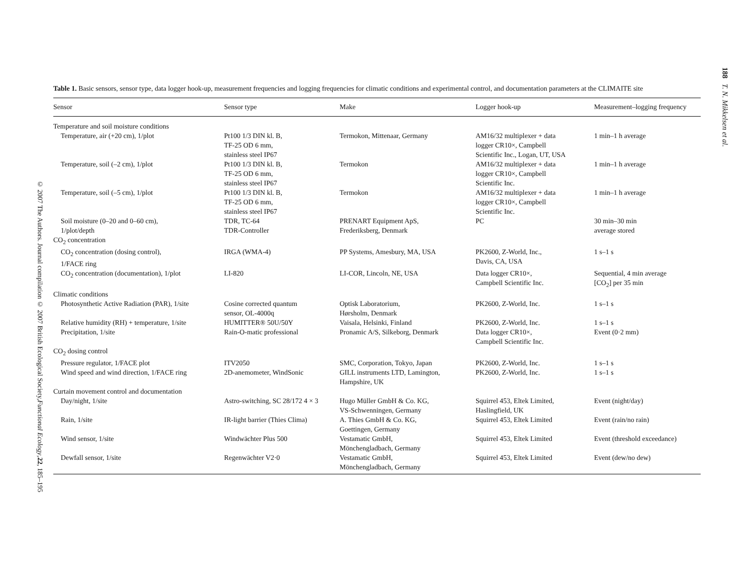188 T. N. Mikkelsen et al.
© 2007 The Authors. Journal compilation © 2007 British Ecological Society, Functional Ecology, 22, 185–195
Table 1. Basic sensors, sensor type, data logger hook-up, measurement frequencies and logging frequencies for climatic conditions and experimental control, and documentation parameters at the CLIMAITE site
| Sensor | Sensor type | Make | Logger hook-up | Measurement–logging frequency |
| --- | --- | --- | --- | --- |
| Temperature and soil moisture conditions | | | | |
| Temperature, air (+20 cm), 1/plot | Pt100 1/3 DIN kl. B, TF-25 OD 6 mm, stainless steel IP67 | Termokon, Mittenaar, Germany | AM16/32 multiplexer + data logger CR10×, Campbell Scientific Inc., Logan, UT, USA | 1 min–1 h average |
| Temperature, soil (–2 cm), 1/plot | Pt100 1/3 DIN kl. B, TF-25 OD 6 mm, stainless steel IP67 | Termokon | AM16/32 multiplexer + data logger CR10×, Campbell Scientific Inc. | 1 min–1 h average |
| Temperature, soil (–5 cm), 1/plot | Pt100 1/3 DIN kl. B, TF-25 OD 6 mm, stainless steel IP67 | Termokon | AM16/32 multiplexer + data logger CR10×, Campbell Scientific Inc. | 1 min–1 h average |
| Soil moisture (0–20 and 0–60 cm), 1/plot/depth | TDR, TC-64 TDR-Controller | PRENART Equipment ApS, Frederiksberg, Denmark | PC | 30 min–30 min average stored |
| CO<sub>2</sub> concentration | | | | |
| CO<sub>2</sub> concentration (dosing control), 1/FACE ring | IRGA (WMA-4) | PP Systems, Amesbury, MA, USA | PK2600, Z-World, Inc., Davis, CA, USA | 1 s–1 s |
| CO<sub>2</sub> concentration (documentation), 1/plot | LI-820 | LI-COR, Lincoln, NE, USA | Data logger CR10×, Campbell Scientific Inc. | Sequential, 4 min average [CO<sub>2</sub>] per 35 min |
| Climatic conditions | | | | |
| Photosynthetic Active Radiation (PAR), 1/site | Cosine corrected quantum sensor, OL-4000q | Optisk Laboratorium, Hørsholm, Denmark | PK2600, Z-World, Inc. | 1 s–1 s |
| Relative humidity (RH) + temperature, 1/site | HUMITTER® 50U/50Y | Vaisala, Helsinki, Finland | PK2600, Z-World, Inc. | 1 s–1 s |
| Precipitation, 1/site | Rain-O-matic professional | Pronamic A/S, Silkeborg, Denmark | Data logger CR10×, Campbell Scientific Inc. | Event (0·2 mm) |
| CO<sub>2</sub> dosing control | | | | |
| Pressure regulator, 1/FACE plot | ITV2050 | SMC, Corporation, Tokyo, Japan | PK2600, Z-World, Inc. | 1 s–1 s |
| Wind speed and wind direction, 1/FACE ring | 2D-anemometer, WindSonic | GILL instruments LTD, Lamington, Hampshire, UK | PK2600, Z-World, Inc. | 1 s–1 s |
| Curtain movement control and documentation | | | | |
| Day/night, 1/site | Astro-switching, SC 28/172 4 × 3 | Hugo Müller GmbH & Co. KG, VS-Schwenningen, Germany | Squirrel 453, Eltek Limited, Haslingfield, UK | Event (night/day) |
| Rain, 1/site | IR-light barrier (Thies Clima) | A. Thies GmbH & Co. KG, Goettingen, Germany | Squirrel 453, Eltek Limited | Event (rain/no rain) |
| Wind sensor, 1/site | Windwächter Plus 500 | Vestamatic GmbH, Mönchengladbach, Germany | Squirrel 453, Eltek Limited | Event (threshold exceedance) |
| Dewfall sensor, 1/site | Regenwächter V2·0 | Vestamatic GmbH, Mönchengladbach, Germany | Squirrel 453, Eltek Limited | Event (dew/no dew) |